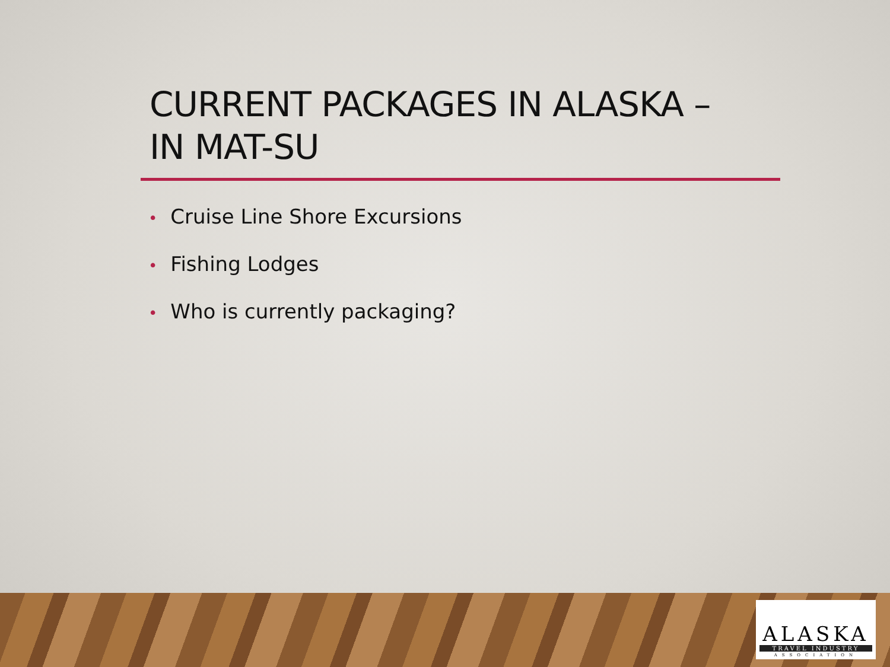CURRENT PACKAGES IN ALASKA –
IN MAT-SU
• Cruise Line Shore Excursions
• Fishing Lodges
• Who is currently packaging?
ALASKA
TRAVEL INDUSTRY
ASSOCIATION